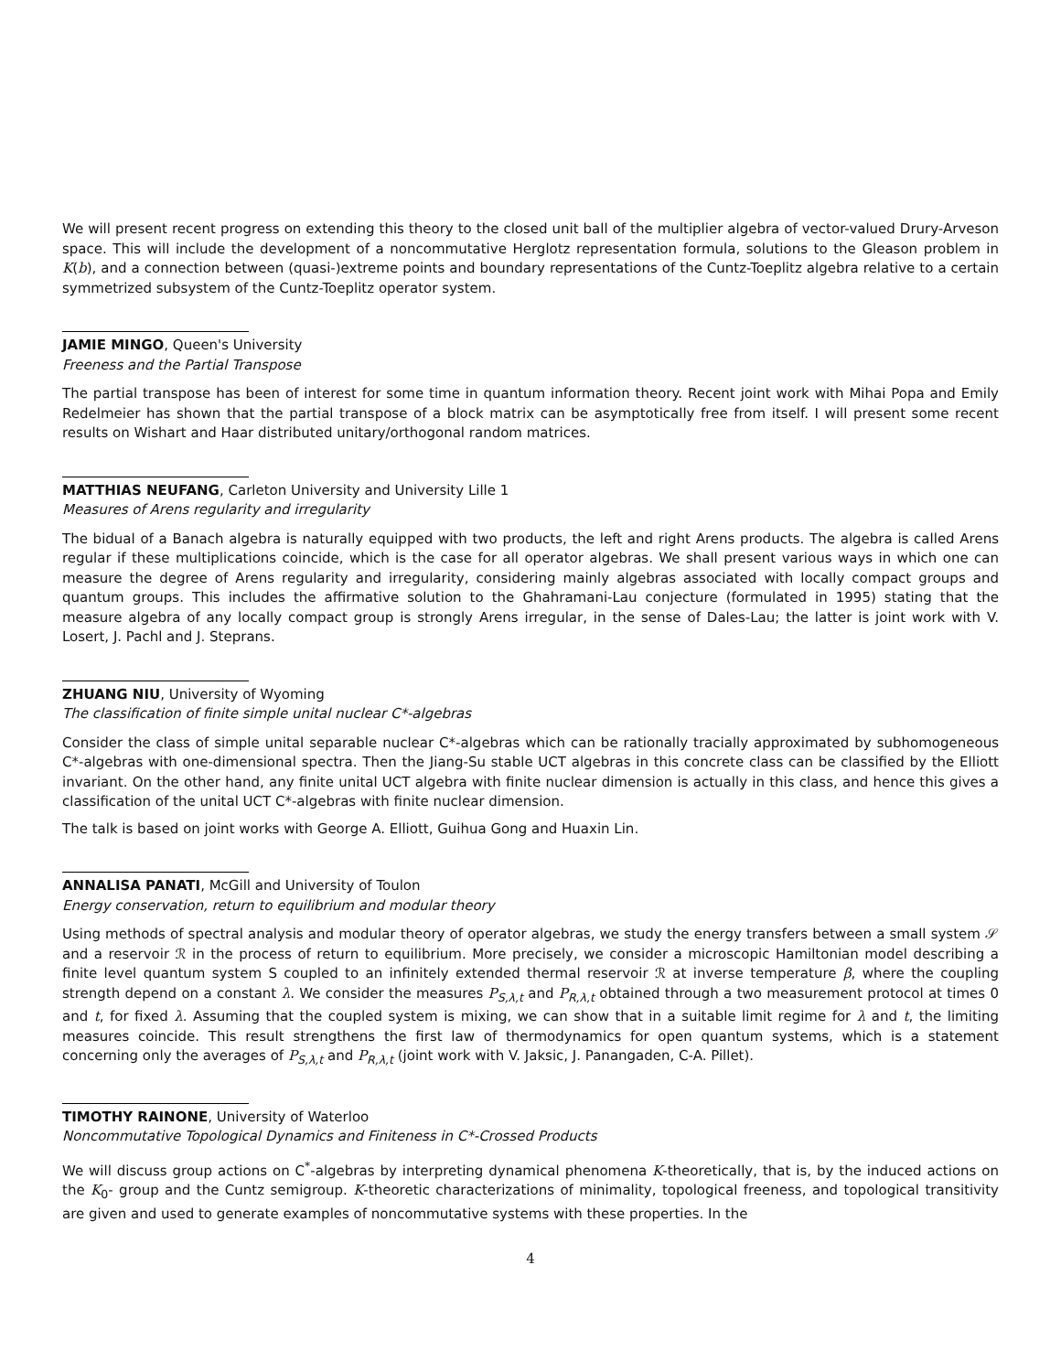We will present recent progress on extending this theory to the closed unit ball of the multiplier algebra of vector-valued Drury-Arveson space. This will include the development of a noncommutative Herglotz representation formula, solutions to the Gleason problem in K(b), and a connection between (quasi-)extreme points and boundary representations of the Cuntz-Toeplitz algebra relative to a certain symmetrized subsystem of the Cuntz-Toeplitz operator system.
JAMIE MINGO, Queen's University
Freeness and the Partial Transpose
The partial transpose has been of interest for some time in quantum information theory. Recent joint work with Mihai Popa and Emily Redelmeier has shown that the partial transpose of a block matrix can be asymptotically free from itself. I will present some recent results on Wishart and Haar distributed unitary/orthogonal random matrices.
MATTHIAS NEUFANG, Carleton University and University Lille 1
Measures of Arens regularity and irregularity
The bidual of a Banach algebra is naturally equipped with two products, the left and right Arens products. The algebra is called Arens regular if these multiplications coincide, which is the case for all operator algebras. We shall present various ways in which one can measure the degree of Arens regularity and irregularity, considering mainly algebras associated with locally compact groups and quantum groups. This includes the affirmative solution to the Ghahramani-Lau conjecture (formulated in 1995) stating that the measure algebra of any locally compact group is strongly Arens irregular, in the sense of Dales-Lau; the latter is joint work with V. Losert, J. Pachl and J. Steprans.
ZHUANG NIU, University of Wyoming
The classification of finite simple unital nuclear C*-algebras
Consider the class of simple unital separable nuclear C*-algebras which can be rationally tracially approximated by subhomogeneous C*-algebras with one-dimensional spectra. Then the Jiang-Su stable UCT algebras in this concrete class can be classified by the Elliott invariant. On the other hand, any finite unital UCT algebra with finite nuclear dimension is actually in this class, and hence this gives a classification of the unital UCT C*-algebras with finite nuclear dimension.
The talk is based on joint works with George A. Elliott, Guihua Gong and Huaxin Lin.
ANNALISA PANATI, McGill and University of Toulon
Energy conservation, return to equilibrium and modular theory
Using methods of spectral analysis and modular theory of operator algebras, we study the energy transfers between a small system 𝒮 and a reservoir ℛ in the process of return to equilibrium. More precisely, we consider a microscopic Hamiltonian model describing a finite level quantum system S coupled to an infinitely extended thermal reservoir ℛ at inverse temperature β, where the coupling strength depend on a constant λ. We consider the measures P<sub>S,λ,t</sub> and P<sub>R,λ,t</sub> obtained through a two measurement protocol at times 0 and t, for fixed λ. Assuming that the coupled system is mixing, we can show that in a suitable limit regime for λ and t, the limiting measures coincide. This result strengthens the first law of thermodynamics for open quantum systems, which is a statement concerning only the averages of P<sub>S,λ,t</sub> and P<sub>R,λ,t</sub> (joint work with V. Jaksic, J. Panangaden, C-A. Pillet).
TIMOTHY RAINONE, University of Waterloo
Noncommutative Topological Dynamics and Finiteness in C*-Crossed Products
We will discuss group actions on C<sup>*</sup>-algebras by interpreting dynamical phenomena K-theoretically, that is, by the induced actions on the K<sub>0</sub>- group and the Cuntz semigroup. K-theoretic characterizations of minimality, topological freeness, and topological transitivity are given and used to generate examples of noncommutative systems with these properties. In the
4